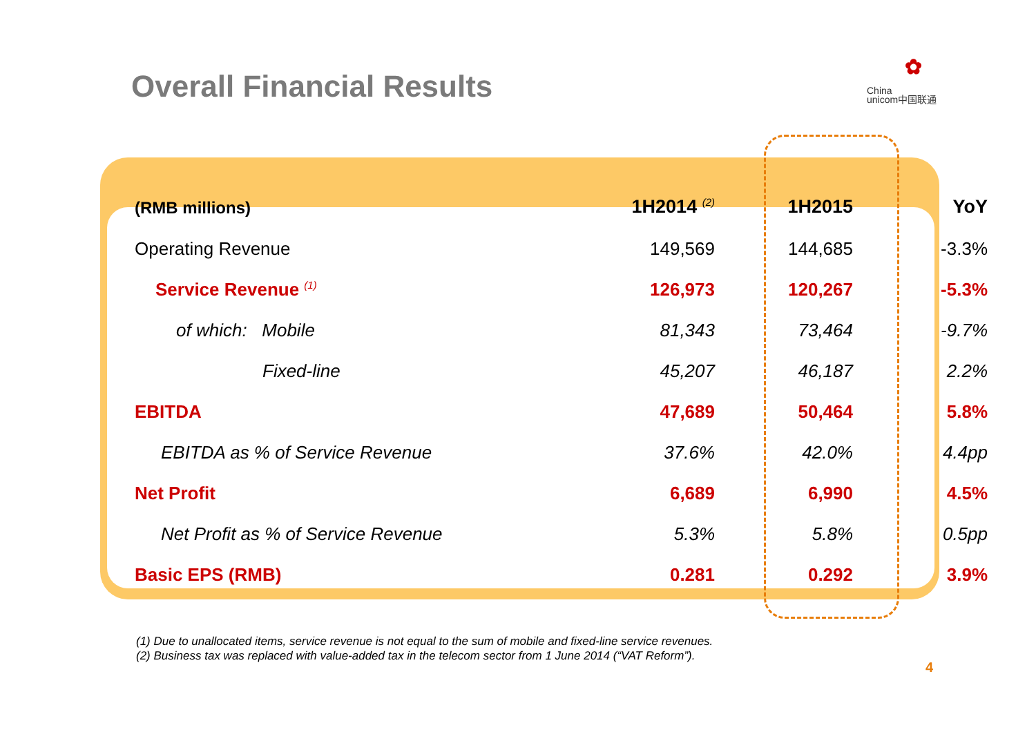Overall Financial Results
✿
China
unicom中国联通
| (RMB millions) | 1H2014 <sup>(2)</sup> | 1H2015 | YoY |
| --- | --- | --- | --- |
| Operating Revenue | 149,569 | 144,685 | -3.3% |
| Service Revenue <sup>(1)</sup> | 126,973 | 120,267 | -5.3% |
| of which: Mobile | 81,343 | 73,464 | -9.7% |
| Fixed-line | 45,207 | 46,187 | 2.2% |
| EBITDA | 47,689 | 50,464 | 5.8% |
| EBITDA as % of Service Revenue | 37.6% | 42.0% | 4.4pp |
| Net Profit | 6,689 | 6,990 | 4.5% |
| Net Profit as % of Service Revenue | 5.3% | 5.8% | 0.5pp |
| Basic EPS (RMB) | 0.281 | 0.292 | 3.9% |
(1) Due to unallocated items, service revenue is not equal to the sum of mobile and fixed-line service revenues.
(2) Business tax was replaced with value-added tax in the telecom sector from 1 June 2014 (“VAT Reform”).
4